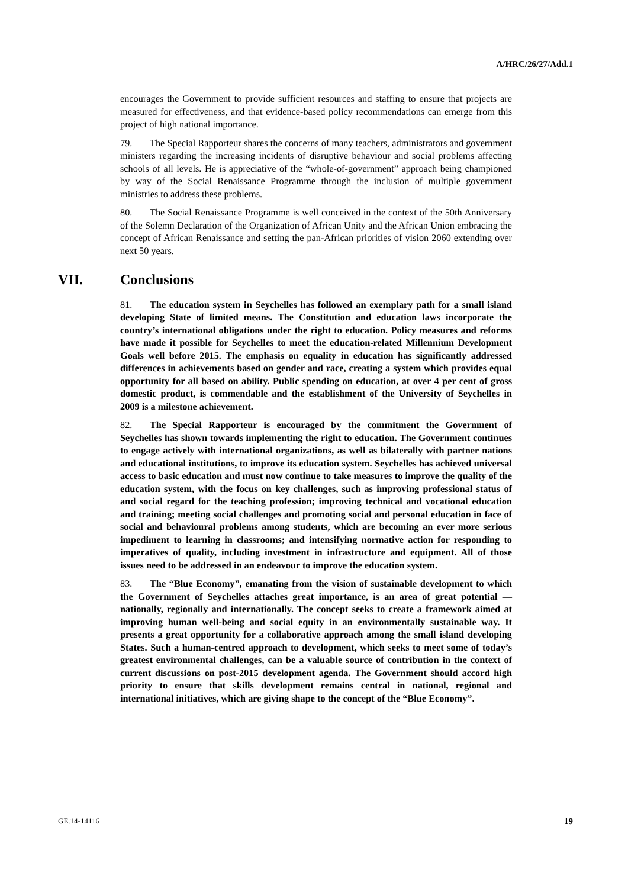A/HRC/26/27/Add.1
encourages the Government to provide sufficient resources and staffing to ensure that projects are measured for effectiveness, and that evidence-based policy recommendations can emerge from this project of high national importance.
79. The Special Rapporteur shares the concerns of many teachers, administrators and government ministers regarding the increasing incidents of disruptive behaviour and social problems affecting schools of all levels. He is appreciative of the “whole-of-government” approach being championed by way of the Social Renaissance Programme through the inclusion of multiple government ministries to address these problems.
80. The Social Renaissance Programme is well conceived in the context of the 50th Anniversary of the Solemn Declaration of the Organization of African Unity and the African Union embracing the concept of African Renaissance and setting the pan-African priorities of vision 2060 extending over next 50 years.
VII. Conclusions
81. The education system in Seychelles has followed an exemplary path for a small island developing State of limited means. The Constitution and education laws incorporate the country’s international obligations under the right to education. Policy measures and reforms have made it possible for Seychelles to meet the education-related Millennium Development Goals well before 2015. The emphasis on equality in education has significantly addressed differences in achievements based on gender and race, creating a system which provides equal opportunity for all based on ability. Public spending on education, at over 4 per cent of gross domestic product, is commendable and the establishment of the University of Seychelles in 2009 is a milestone achievement.
82. The Special Rapporteur is encouraged by the commitment the Government of Seychelles has shown towards implementing the right to education. The Government continues to engage actively with international organizations, as well as bilaterally with partner nations and educational institutions, to improve its education system. Seychelles has achieved universal access to basic education and must now continue to take measures to improve the quality of the education system, with the focus on key challenges, such as improving professional status of and social regard for the teaching profession; improving technical and vocational education and training; meeting social challenges and promoting social and personal education in face of social and behavioural problems among students, which are becoming an ever more serious impediment to learning in classrooms; and intensifying normative action for responding to imperatives of quality, including investment in infrastructure and equipment. All of those issues need to be addressed in an endeavour to improve the education system.
83. The “Blue Economy”, emanating from the vision of sustainable development to which the Government of Seychelles attaches great importance, is an area of great potential — nationally, regionally and internationally. The concept seeks to create a framework aimed at improving human well-being and social equity in an environmentally sustainable way. It presents a great opportunity for a collaborative approach among the small island developing States. Such a human-centred approach to development, which seeks to meet some of today’s greatest environmental challenges, can be a valuable source of contribution in the context of current discussions on post-2015 development agenda. The Government should accord high priority to ensure that skills development remains central in national, regional and international initiatives, which are giving shape to the concept of the “Blue Economy”.
GE.14-14116 19